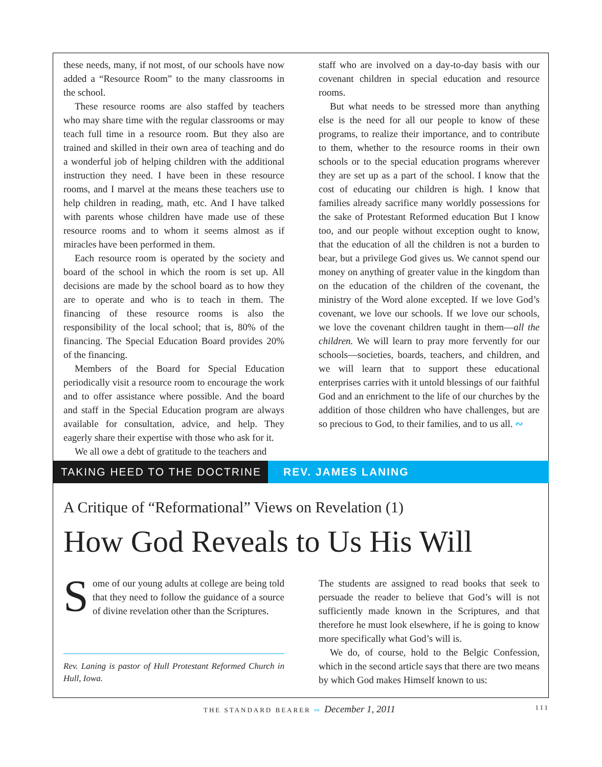these needs, many, if not most, of our schools have now added a “Resource Room” to the many classrooms in the school.
These resource rooms are also staffed by teachers who may share time with the regular classrooms or may teach full time in a resource room. But they also are trained and skilled in their own area of teaching and do a wonderful job of helping children with the additional instruction they need. I have been in these resource rooms, and I marvel at the means these teachers use to help children in reading, math, etc. And I have talked with parents whose children have made use of these resource rooms and to whom it seems almost as if miracles have been performed in them.
Each resource room is operated by the society and board of the school in which the room is set up. All decisions are made by the school board as to how they are to operate and who is to teach in them. The financing of these resource rooms is also the responsibility of the local school; that is, 80% of the financing. The Special Education Board provides 20% of the financing.
Members of the Board for Special Education periodically visit a resource room to encourage the work and to offer assistance where possible. And the board and staff in the Special Education program are always available for consultation, advice, and help. They eagerly share their expertise with those who ask for it.
We all owe a debt of gratitude to the teachers and
staff who are involved on a day-to-day basis with our covenant children in special education and resource rooms.
But what needs to be stressed more than anything else is the need for all our people to know of these programs, to realize their importance, and to contribute to them, whether to the resource rooms in their own schools or to the special education programs wherever they are set up as a part of the school. I know that the cost of educating our children is high. I know that families already sacrifice many worldly possessions for the sake of Protestant Reformed education But I know too, and our people without exception ought to know, that the education of all the children is not a burden to bear, but a privilege God gives us. We cannot spend our money on anything of greater value in the kingdom than on the education of the children of the covenant, the ministry of the Word alone excepted. If we love God’s covenant, we love our schools. If we love our schools, we love the covenant children taught in them—all the children. We will learn to pray more fervently for our schools—societies, boards, teachers, and children, and we will learn that to support these educational enterprises carries with it untold blessings of our faithful God and an enrichment to the life of our churches by the addition of those children who have challenges, but are so precious to God, to their families, and to us all. ∾
TAKING HEED TO THE DOCTRINE REV. JAMES LANING
A Critique of “Reformational” Views on Revelation (1)
How God Reveals to Us His Will
Some of our young adults at college are being told that they need to follow the guidance of a source of divine revelation other than the Scriptures.
Rev. Laning is pastor of Hull Protestant Reformed Church in Hull, Iowa.
The students are assigned to read books that seek to persuade the reader to believe that God’s will is not sufficiently made known in the Scriptures, and that therefore he must look elsewhere, if he is going to know more specifically what God’s will is.
We do, of course, hold to the Belgic Confession, which in the second article says that there are two means by which God makes Himself known to us:
THE STANDARD BEARER ∾ December 1, 2011 111